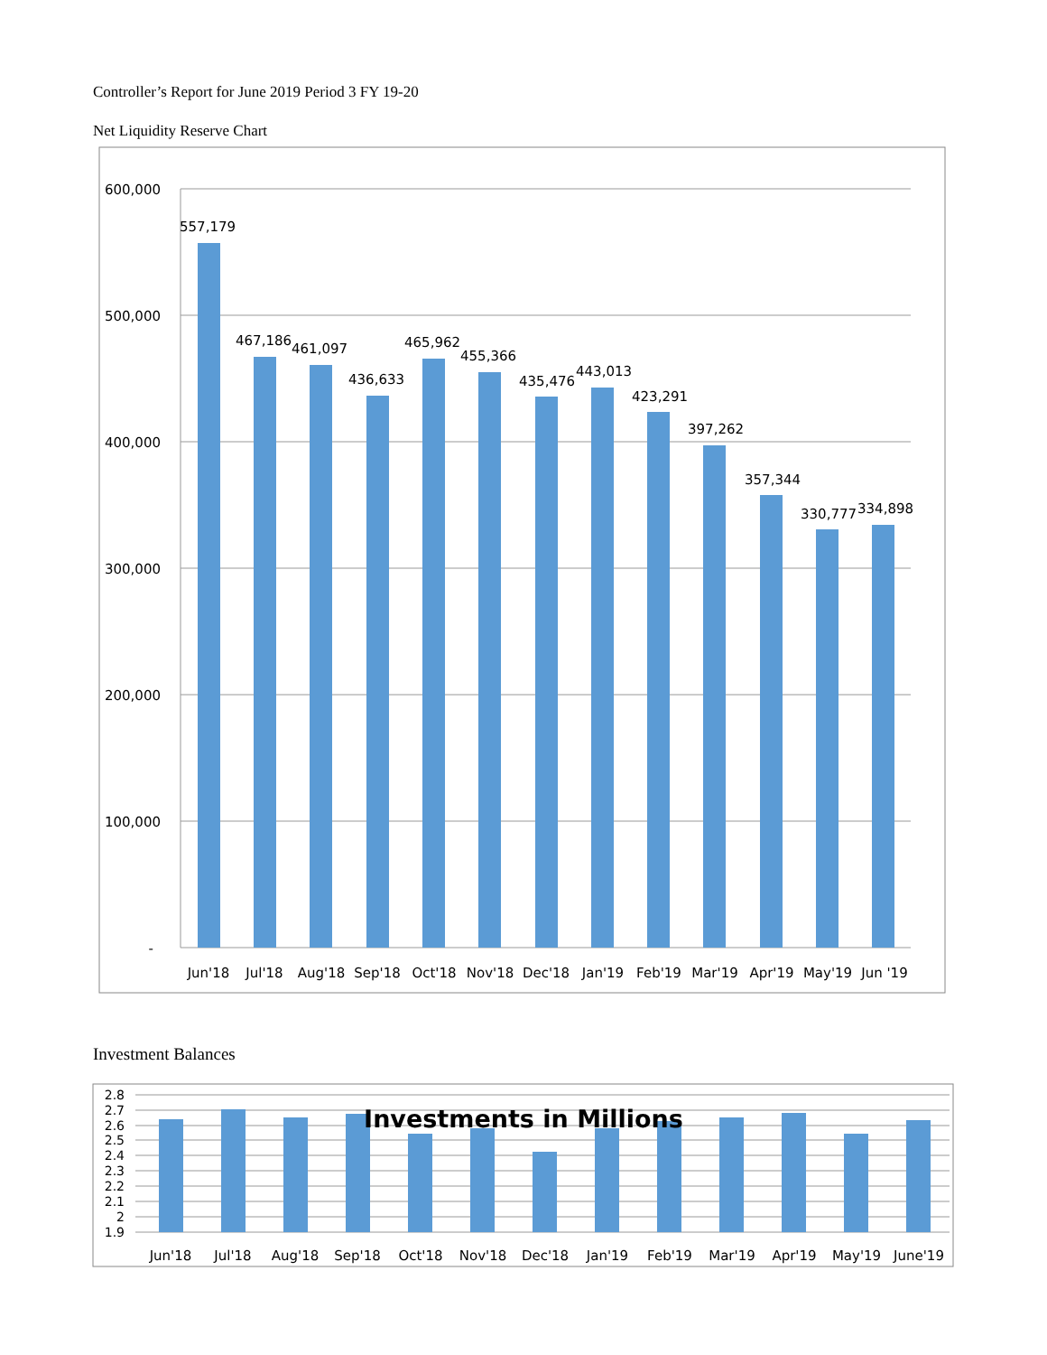Controller’s Report for June 2019 Period 3 FY 19-20
Net Liquidity Reserve Chart
600,000
500,000
400,000
300,000
200,000
100,000
-
557,179
467,186
461,097
436,633
465,962
455,366
435,476
443,013
423,291
397,262
357,344
330,777
334,898
Jun'18
Jul'18
Aug'18
Sep'18
Oct'18
Nov'18
Dec'18
Jan'19
Feb'19
Mar'19
Apr'19
May'19
Jun '19
2.8
2.7
2.6
2.5
2.4
2.3
2.2
2.1
2
1.9
Investments in Millions
Jun'18
Jul'18
Aug'18
Sep'18
Oct'18
Nov'18
Dec'18
Jan'19
Feb'19
Mar'19
Apr'19
May'19
June'19
Investment Balances